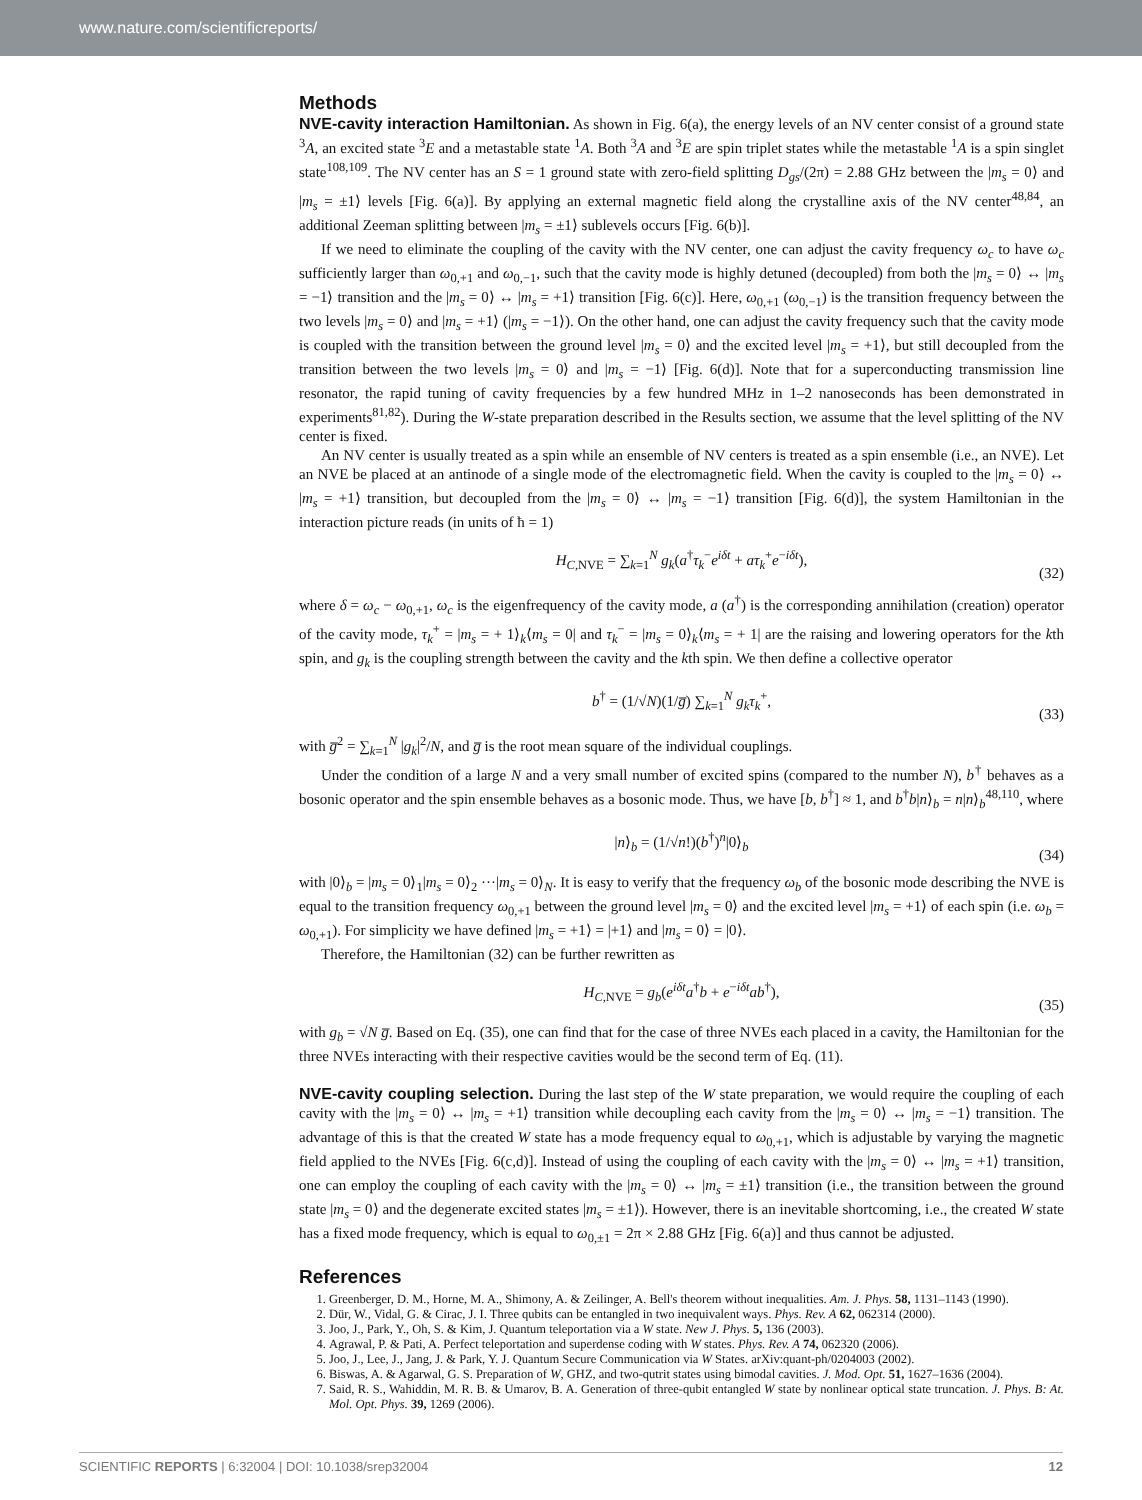www.nature.com/scientificreports/
Methods
NVE-cavity interaction Hamiltonian. As shown in Fig. 6(a), the energy levels of an NV center consist of a ground state <sup>3</sup>A, an excited state <sup>3</sup>E and a metastable state <sup>1</sup>A. Both <sup>3</sup>A and <sup>3</sup>E are spin triplet states while the metastable <sup>1</sup>A is a spin singlet state<sup>108,109</sup>. The NV center has an S = 1 ground state with zero-field splitting D<sub>gs</sub>/(2π) = 2.88 GHz between the |m<sub>s</sub> = 0⟩ and |m<sub>s</sub> = ±1⟩ levels [Fig. 6(a)]. By applying an external magnetic field along the crystalline axis of the NV center<sup>48,84</sup>, an additional Zeeman splitting between |m<sub>s</sub> = ±1⟩ sublevels occurs [Fig. 6(b)].
If we need to eliminate the coupling of the cavity with the NV center, one can adjust the cavity frequency ω<sub>c</sub> to have ω<sub>c</sub> sufficiently larger than ω<sub>0,+1</sub> and ω<sub>0,−1</sub>, such that the cavity mode is highly detuned (decoupled) from both the |m<sub>s</sub> = 0⟩ ↔ |m<sub>s</sub> = −1⟩ transition and the |m<sub>s</sub> = 0⟩ ↔ |m<sub>s</sub> = +1⟩ transition [Fig. 6(c)]. Here, ω<sub>0,+1</sub> (ω<sub>0,−1</sub>) is the transition frequency between the two levels |m<sub>s</sub> = 0⟩ and |m<sub>s</sub> = +1⟩ (|m<sub>s</sub> = −1⟩). On the other hand, one can adjust the cavity frequency such that the cavity mode is coupled with the transition between the ground level |m<sub>s</sub> = 0⟩ and the excited level |m<sub>s</sub> = +1⟩, but still decoupled from the transition between the two levels |m<sub>s</sub> = 0⟩ and |m<sub>s</sub> = −1⟩ [Fig. 6(d)]. Note that for a superconducting transmission line resonator, the rapid tuning of cavity frequencies by a few hundred MHz in 1–2 nanoseconds has been demonstrated in experiments<sup>81,82</sup>). During the W-state preparation described in the Results section, we assume that the level splitting of the NV center is fixed.
An NV center is usually treated as a spin while an ensemble of NV centers is treated as a spin ensemble (i.e., an NVE). Let an NVE be placed at an antinode of a single mode of the electromagnetic field. When the cavity is coupled to the |m<sub>s</sub> = 0⟩ ↔ |m<sub>s</sub> = +1⟩ transition, but decoupled from the |m<sub>s</sub> = 0⟩ ↔ |m<sub>s</sub> = −1⟩ transition [Fig. 6(d)], the system Hamiltonian in the interaction picture reads (in units of ħ = 1)
H<sub>C,NVE</sub> = ∑<sub>k=1</sub><sup>N</sup> g<sub>k</sub>(a<sup>†</sup>τ<sub>k</sub><sup>−</sup>e<sup>iδt</sup> + aτ<sub>k</sub><sup>+</sup>e<sup>−iδt</sup>),
(32)
where δ = ω<sub>c</sub> − ω<sub>0,+1</sub>, ω<sub>c</sub> is the eigenfrequency of the cavity mode, a (a<sup>†</sup>) is the corresponding annihilation (creation) operator of the cavity mode, τ<sub>k</sub><sup>+</sup> = |m<sub>s</sub> = + 1⟩<sub>k</sub>⟨m<sub>s</sub> = 0| and τ<sub>k</sub><sup>−</sup> = |m<sub>s</sub> = 0⟩<sub>k</sub>⟨m<sub>s</sub> = + 1| are the raising and lowering operators for the kth spin, and g<sub>k</sub> is the coupling strength between the cavity and the kth spin. We then define a collective operator
b<sup>†</sup> = (1/√N)(1/g̅) ∑<sub>k=1</sub><sup>N</sup> g<sub>k</sub>τ<sub>k</sub><sup>+</sup>,
(33)
with g̅<sup>2</sup> = ∑<sub>k=1</sub><sup>N</sup> |g<sub>k</sub>|<sup>2</sup>/N, and g̅ is the root mean square of the individual couplings.
Under the condition of a large N and a very small number of excited spins (compared to the number N), b<sup>†</sup> behaves as a bosonic operator and the spin ensemble behaves as a bosonic mode. Thus, we have [b, b<sup>†</sup>] ≈ 1, and b<sup>†</sup>b|n⟩<sub>b</sub> = n|n⟩<sub>b</sub><sup>48,110</sup>, where
|n⟩<sub>b</sub> = (1/√n!)(b<sup>†</sup>)<sup>n</sup>|0⟩<sub>b</sub>
(34)
with |0⟩<sub>b</sub> = |m<sub>s</sub> = 0⟩<sub>1</sub>|m<sub>s</sub> = 0⟩<sub>2</sub> ···|m<sub>s</sub> = 0⟩<sub>N</sub>. It is easy to verify that the frequency ω<sub>b</sub> of the bosonic mode describing the NVE is equal to the transition frequency ω<sub>0,+1</sub> between the ground level |m<sub>s</sub> = 0⟩ and the excited level |m<sub>s</sub> = +1⟩ of each spin (i.e. ω<sub>b</sub> = ω<sub>0,+1</sub>). For simplicity we have defined |m<sub>s</sub> = +1⟩ = |+1⟩ and |m<sub>s</sub> = 0⟩ = |0⟩.
Therefore, the Hamiltonian (32) can be further rewritten as
H<sub>C,NVE</sub> = g<sub>b</sub>(e<sup>iδt</sup>a<sup>†</sup>b + e<sup>−iδt</sup>ab<sup>†</sup>),
(35)
with g<sub>b</sub> = √N g̅. Based on Eq. (35), one can find that for the case of three NVEs each placed in a cavity, the Hamiltonian for the three NVEs interacting with their respective cavities would be the second term of Eq. (11).
NVE-cavity coupling selection. During the last step of the W state preparation, we would require the coupling of each cavity with the |m<sub>s</sub> = 0⟩ ↔ |m<sub>s</sub> = +1⟩ transition while decoupling each cavity from the |m<sub>s</sub> = 0⟩ ↔ |m<sub>s</sub> = −1⟩ transition. The advantage of this is that the created W state has a mode frequency equal to ω<sub>0,+1</sub>, which is adjustable by varying the magnetic field applied to the NVEs [Fig. 6(c,d)]. Instead of using the coupling of each cavity with the |m<sub>s</sub> = 0⟩ ↔ |m<sub>s</sub> = +1⟩ transition, one can employ the coupling of each cavity with the |m<sub>s</sub> = 0⟩ ↔ |m<sub>s</sub> = ±1⟩ transition (i.e., the transition between the ground state |m<sub>s</sub> = 0⟩ and the degenerate excited states |m<sub>s</sub> = ±1⟩). However, there is an inevitable shortcoming, i.e., the created W state has a fixed mode frequency, which is equal to ω<sub>0,±1</sub> = 2π × 2.88 GHz [Fig. 6(a)] and thus cannot be adjusted.
References
1. Greenberger, D. M., Horne, M. A., Shimony, A. & Zeilinger, A. Bell's theorem without inequalities. Am. J. Phys. 58, 1131–1143 (1990).
2. Dür, W., Vidal, G. & Cirac, J. I. Three qubits can be entangled in two inequivalent ways. Phys. Rev. A 62, 062314 (2000).
3. Joo, J., Park, Y., Oh, S. & Kim, J. Quantum teleportation via a W state. New J. Phys. 5, 136 (2003).
4. Agrawal, P. & Pati, A. Perfect teleportation and superdense coding with W states. Phys. Rev. A 74, 062320 (2006).
5. Joo, J., Lee, J., Jang, J. & Park, Y. J. Quantum Secure Communication via W States. arXiv:quant-ph/0204003 (2002).
6. Biswas, A. & Agarwal, G. S. Preparation of W, GHZ, and two-qutrit states using bimodal cavities. J. Mod. Opt. 51, 1627–1636 (2004).
7. Said, R. S., Wahiddin, M. R. B. & Umarov, B. A. Generation of three-qubit entangled W state by nonlinear optical state truncation. J. Phys. B: At. Mol. Opt. Phys. 39, 1269 (2006).
SCIENTIFIC REPORTS | 6:32004 | DOI: 10.1038/srep32004 12